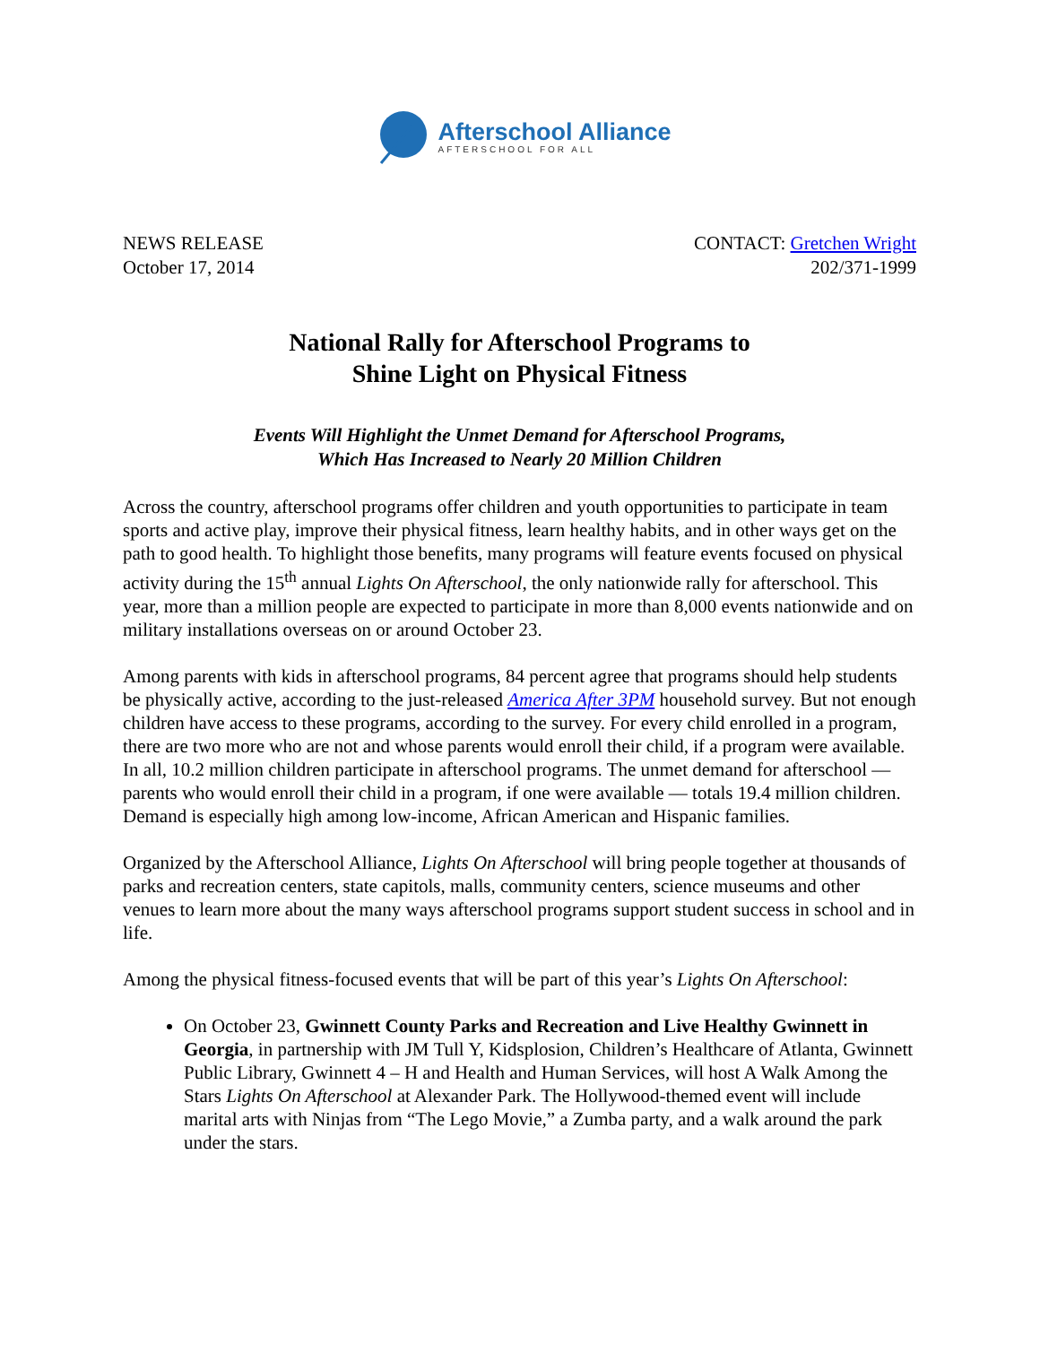Afterschool Alliance
AFTERSCHOOL FOR ALL
NEWS RELEASE
October 17, 2014
CONTACT: Gretchen Wright
202/371-1999
National Rally for Afterschool Programs to
Shine Light on Physical Fitness
Events Will Highlight the Unmet Demand for Afterschool Programs,
Which Has Increased to Nearly 20 Million Children
Across the country, afterschool programs offer children and youth opportunities to participate in team sports and active play, improve their physical fitness, learn healthy habits, and in other ways get on the path to good health. To highlight those benefits, many programs will feature events focused on physical activity during the 15<sup>th</sup> annual Lights On Afterschool, the only nationwide rally for afterschool. This year, more than a million people are expected to participate in more than 8,000 events nationwide and on military installations overseas on or around October 23.
Among parents with kids in afterschool programs, 84 percent agree that programs should help students be physically active, according to the just-released America After 3PM household survey. But not enough children have access to these programs, according to the survey. For every child enrolled in a program, there are two more who are not and whose parents would enroll their child, if a program were available. In all, 10.2 million children participate in afterschool programs. The unmet demand for afterschool — parents who would enroll their child in a program, if one were available — totals 19.4 million children. Demand is especially high among low-income, African American and Hispanic families.
Organized by the Afterschool Alliance, Lights On Afterschool will bring people together at thousands of parks and recreation centers, state capitols, malls, community centers, science museums and other venues to learn more about the many ways afterschool programs support student success in school and in life.
Among the physical fitness-focused events that will be part of this year’s Lights On Afterschool:
On October 23, Gwinnett County Parks and Recreation and Live Healthy Gwinnett in Georgia, in partnership with JM Tull Y, Kidsplosion, Children’s Healthcare of Atlanta, Gwinnett Public Library, Gwinnett 4 – H and Health and Human Services, will host A Walk Among the Stars Lights On Afterschool at Alexander Park. The Hollywood-themed event will include marital arts with Ninjas from “The Lego Movie,” a Zumba party, and a walk around the park under the stars.